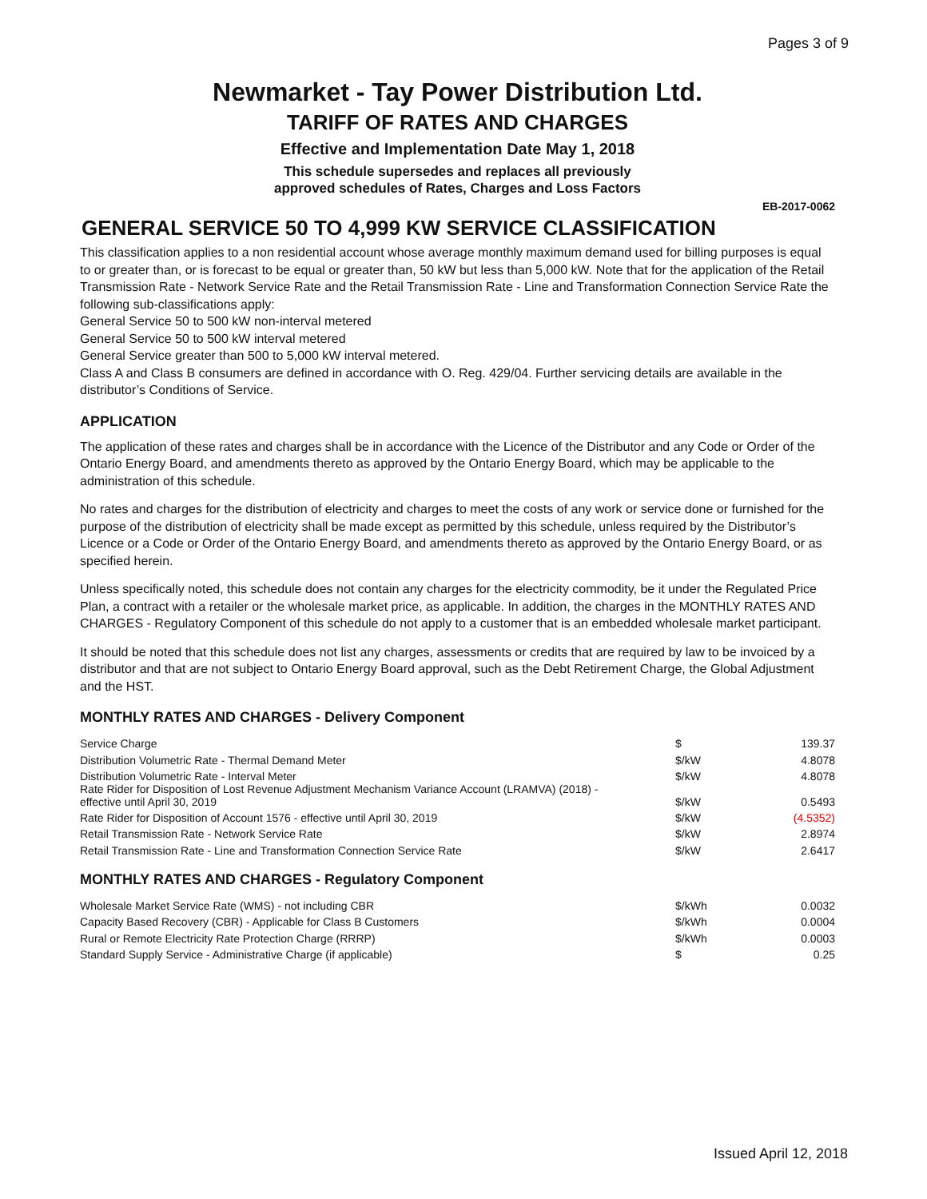Pages 3 of 9
Newmarket - Tay Power Distribution Ltd.
TARIFF OF RATES AND CHARGES
Effective and Implementation Date May 1, 2018
This schedule supersedes and replaces all previously
approved schedules of Rates, Charges and Loss Factors
EB-2017-0062
GENERAL SERVICE 50 TO 4,999 KW SERVICE CLASSIFICATION
This classification applies to a non residential account whose average monthly maximum demand used for billing purposes is equal to or greater than, or is forecast to be equal or greater than, 50 kW but less than 5,000 kW. Note that for the application of the Retail Transmission Rate - Network Service Rate and the Retail Transmission Rate - Line and Transformation Connection Service Rate the following sub-classifications apply:
General Service 50 to 500 kW non-interval metered
General Service 50 to 500 kW interval metered
General Service greater than 500 to 5,000 kW interval metered.
Class A and Class B consumers are defined in accordance with O. Reg. 429/04. Further servicing details are available in the distributor’s Conditions of Service.
APPLICATION
The application of these rates and charges shall be in accordance with the Licence of the Distributor and any Code or Order of the Ontario Energy Board, and amendments thereto as approved by the Ontario Energy Board, which may be applicable to the administration of this schedule.
No rates and charges for the distribution of electricity and charges to meet the costs of any work or service done or furnished for the purpose of the distribution of electricity shall be made except as permitted by this schedule, unless required by the Distributor’s Licence or a Code or Order of the Ontario Energy Board, and amendments thereto as approved by the Ontario Energy Board, or as specified herein.
Unless specifically noted, this schedule does not contain any charges for the electricity commodity, be it under the Regulated Price Plan, a contract with a retailer or the wholesale market price, as applicable. In addition, the charges in the MONTHLY RATES AND CHARGES - Regulatory Component of this schedule do not apply to a customer that is an embedded wholesale market participant.
It should be noted that this schedule does not list any charges, assessments or credits that are required by law to be invoiced by a distributor and that are not subject to Ontario Energy Board approval, such as the Debt Retirement Charge, the Global Adjustment and the HST.
MONTHLY RATES AND CHARGES - Delivery Component
| Service Charge | $ | 139.37 |
| Distribution Volumetric Rate - Thermal Demand Meter | $/kW | 4.8078 |
| Distribution Volumetric Rate - Interval Meter | $/kW | 4.8078 |
| Rate Rider for Disposition of Lost Revenue Adjustment Mechanism Variance Account (LRAMVA) (2018) - effective until April 30, 2019 | $/kW | 0.5493 |
| Rate Rider for Disposition of Account 1576 - effective until April 30, 2019 | $/kW | (4.5352) |
| Retail Transmission Rate - Network Service Rate | $/kW | 2.8974 |
| Retail Transmission Rate - Line and Transformation Connection Service Rate | $/kW | 2.6417 |
MONTHLY RATES AND CHARGES - Regulatory Component
| Wholesale Market Service Rate (WMS) - not including CBR | $/kWh | 0.0032 |
| Capacity Based Recovery (CBR) - Applicable for Class B Customers | $/kWh | 0.0004 |
| Rural or Remote Electricity Rate Protection Charge (RRRP) | $/kWh | 0.0003 |
| Standard Supply Service - Administrative Charge (if applicable) | $ | 0.25 |
Issued April 12, 2018